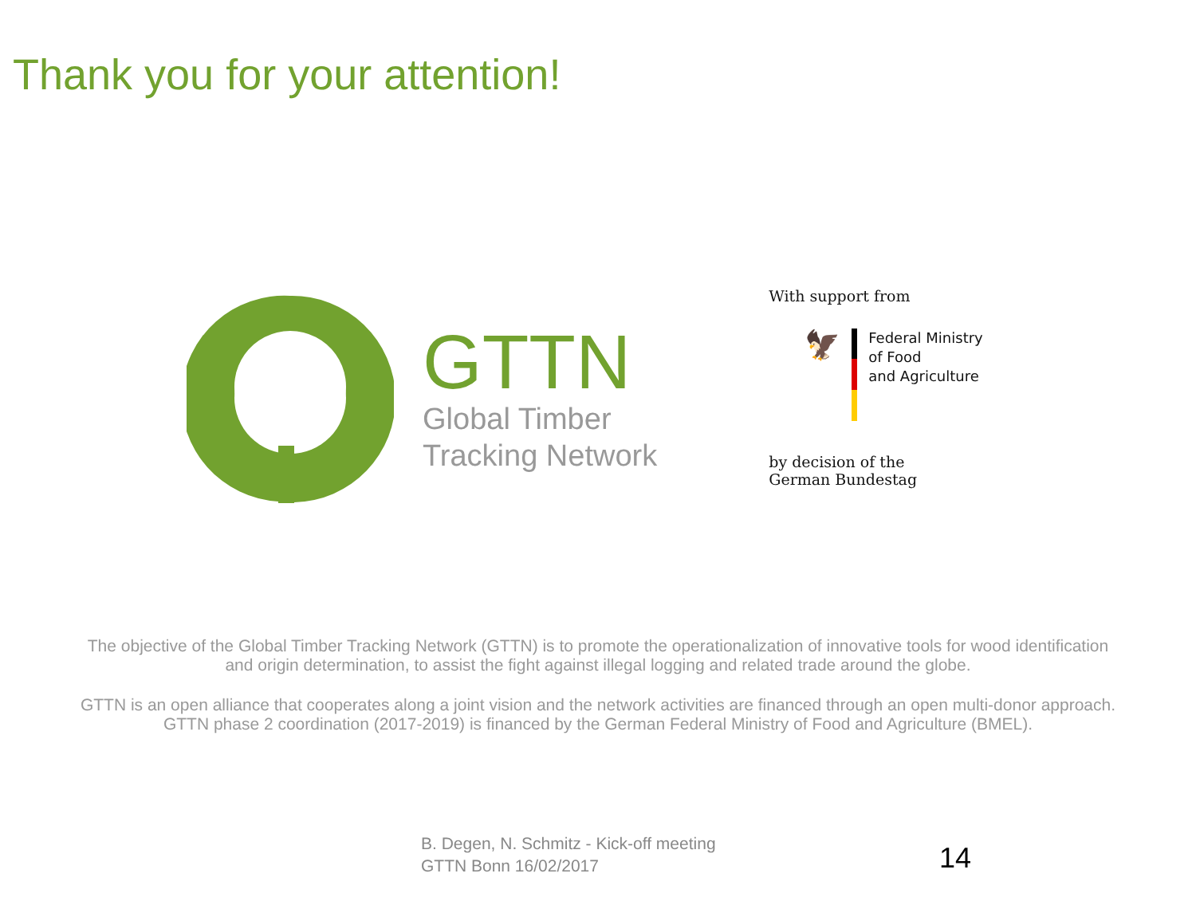Thank you for your attention!
GTTN
Global Timber
Tracking Network
With support from
🦅
Federal Ministry
of Food
and Agriculture
by decision of the
German Bundestag
The objective of the Global Timber Tracking Network (GTTN) is to promote the operationalization of innovative tools for wood identification and origin determination, to assist the fight against illegal logging and related trade around the globe.
GTTN is an open alliance that cooperates along a joint vision and the network activities are financed through an open multi-donor approach. GTTN phase 2 coordination (2017-2019) is financed by the German Federal Ministry of Food and Agriculture (BMEL).
B. Degen, N. Schmitz - Kick-off meeting
GTTN Bonn 16/02/2017
14